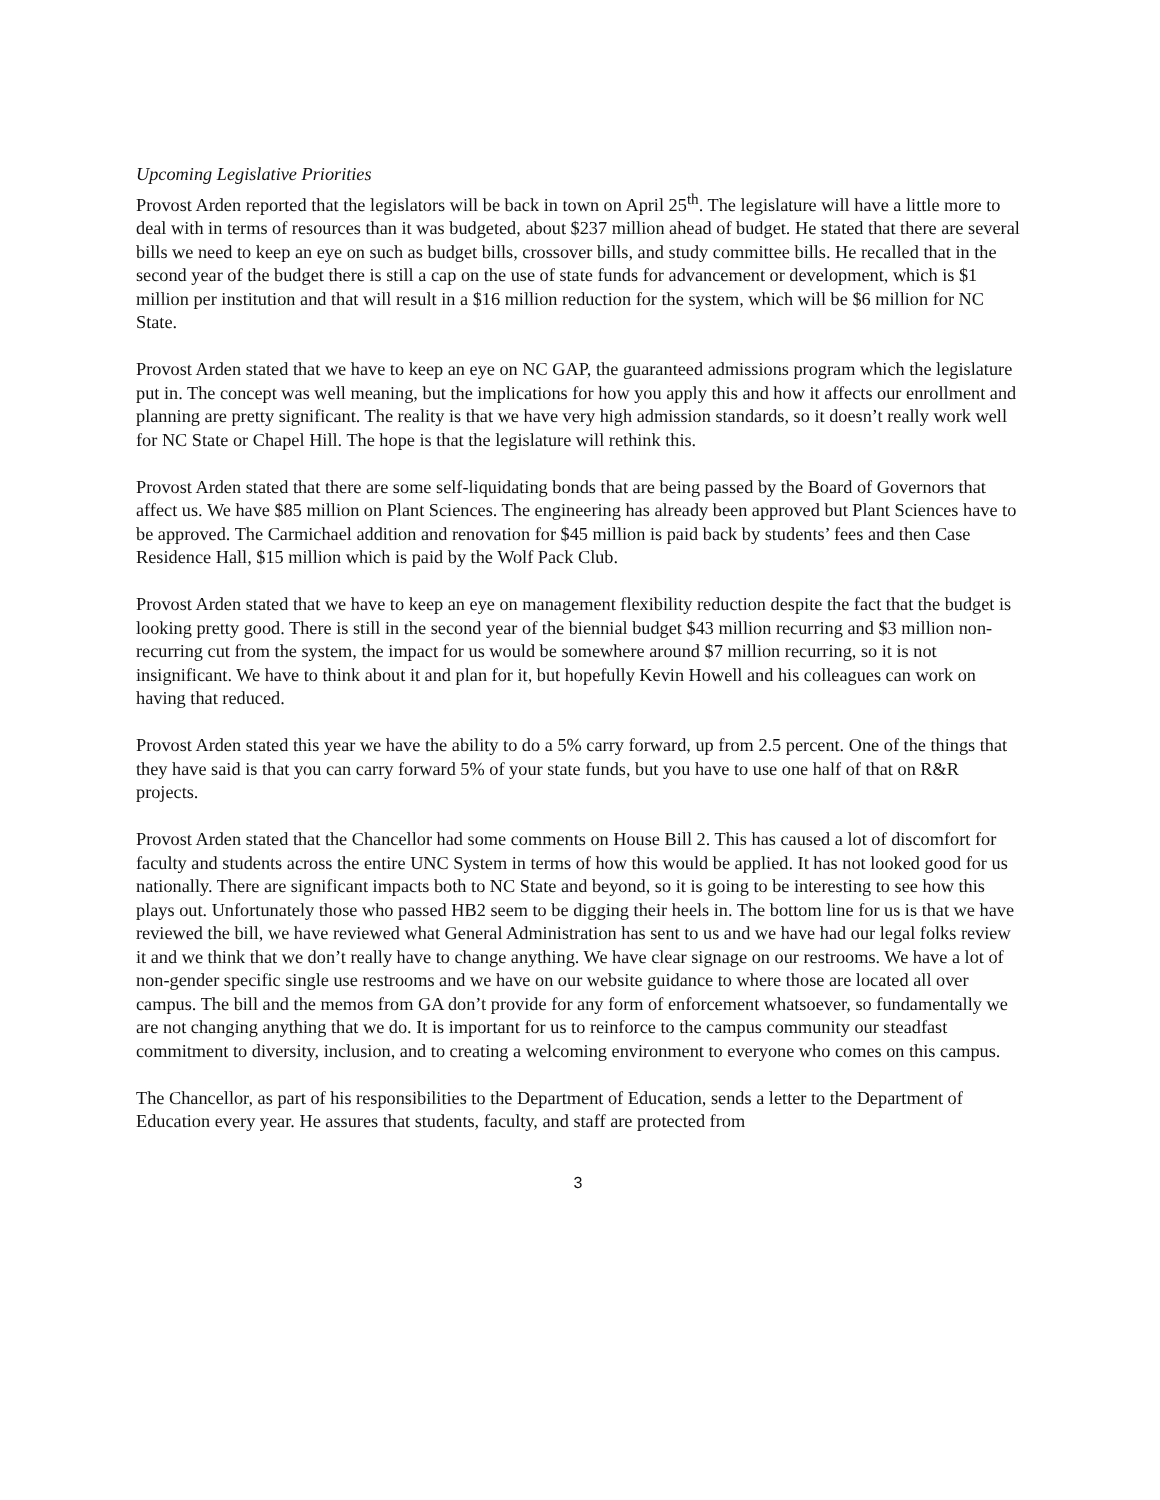Upcoming Legislative Priorities
Provost Arden reported that the legislators will be back in town on April 25<sup>th</sup>. The legislature will have a little more to deal with in terms of resources than it was budgeted, about $237 million ahead of budget. He stated that there are several bills we need to keep an eye on such as budget bills, crossover bills, and study committee bills. He recalled that in the second year of the budget there is still a cap on the use of state funds for advancement or development, which is $1 million per institution and that will result in a $16 million reduction for the system, which will be $6 million for NC State.
Provost Arden stated that we have to keep an eye on NC GAP, the guaranteed admissions program which the legislature put in. The concept was well meaning, but the implications for how you apply this and how it affects our enrollment and planning are pretty significant. The reality is that we have very high admission standards, so it doesn’t really work well for NC State or Chapel Hill. The hope is that the legislature will rethink this.
Provost Arden stated that there are some self-liquidating bonds that are being passed by the Board of Governors that affect us. We have $85 million on Plant Sciences. The engineering has already been approved but Plant Sciences have to be approved. The Carmichael addition and renovation for $45 million is paid back by students’ fees and then Case Residence Hall, $15 million which is paid by the Wolf Pack Club.
Provost Arden stated that we have to keep an eye on management flexibility reduction despite the fact that the budget is looking pretty good. There is still in the second year of the biennial budget $43 million recurring and $3 million non-recurring cut from the system, the impact for us would be somewhere around $7 million recurring, so it is not insignificant. We have to think about it and plan for it, but hopefully Kevin Howell and his colleagues can work on having that reduced.
Provost Arden stated this year we have the ability to do a 5% carry forward, up from 2.5 percent. One of the things that they have said is that you can carry forward 5% of your state funds, but you have to use one half of that on R&R projects.
Provost Arden stated that the Chancellor had some comments on House Bill 2. This has caused a lot of discomfort for faculty and students across the entire UNC System in terms of how this would be applied. It has not looked good for us nationally. There are significant impacts both to NC State and beyond, so it is going to be interesting to see how this plays out. Unfortunately those who passed HB2 seem to be digging their heels in. The bottom line for us is that we have reviewed the bill, we have reviewed what General Administration has sent to us and we have had our legal folks review it and we think that we don’t really have to change anything. We have clear signage on our restrooms. We have a lot of non-gender specific single use restrooms and we have on our website guidance to where those are located all over campus. The bill and the memos from GA don’t provide for any form of enforcement whatsoever, so fundamentally we are not changing anything that we do. It is important for us to reinforce to the campus community our steadfast commitment to diversity, inclusion, and to creating a welcoming environment to everyone who comes on this campus.
The Chancellor, as part of his responsibilities to the Department of Education, sends a letter to the Department of Education every year. He assures that students, faculty, and staff are protected from
3